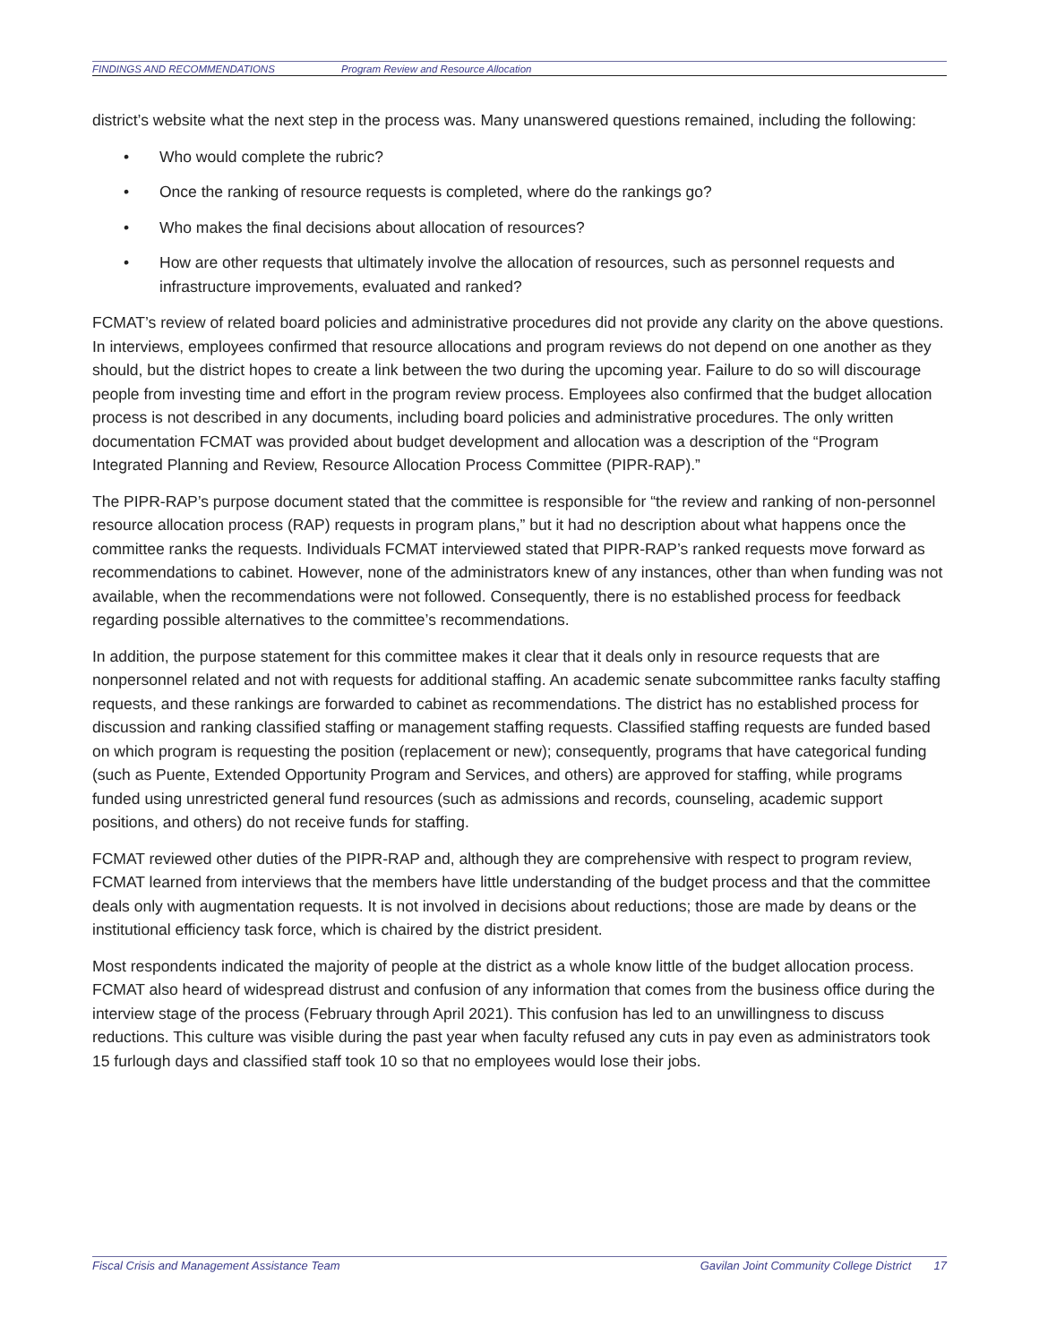FINDINGS AND RECOMMENDATIONS Program Review and Resource Allocation
district’s website what the next step in the process was. Many unanswered questions remained, including the following:
• Who would complete the rubric?
• Once the ranking of resource requests is completed, where do the rankings go?
• Who makes the final decisions about allocation of resources?
• How are other requests that ultimately involve the allocation of resources, such as personnel requests and infrastructure improvements, evaluated and ranked?
FCMAT’s review of related board policies and administrative procedures did not provide any clarity on the above questions. In interviews, employees confirmed that resource allocations and program reviews do not depend on one another as they should, but the district hopes to create a link between the two during the upcoming year. Failure to do so will discourage people from investing time and effort in the program review process. Employees also confirmed that the budget allocation process is not described in any documents, including board policies and administrative procedures. The only written documentation FCMAT was provided about budget development and allocation was a description of the “Program Integrated Planning and Review, Resource Allocation Process Committee (PIPR-RAP).”
The PIPR-RAP’s purpose document stated that the committee is responsible for “the review and ranking of non-personnel resource allocation process (RAP) requests in program plans,” but it had no description about what happens once the committee ranks the requests. Individuals FCMAT interviewed stated that PIPR-RAP’s ranked requests move forward as recommendations to cabinet. However, none of the administrators knew of any instances, other than when funding was not available, when the recommendations were not followed. Consequently, there is no established process for feedback regarding possible alternatives to the committee’s recommendations.
In addition, the purpose statement for this committee makes it clear that it deals only in resource requests that are nonpersonnel related and not with requests for additional staffing. An academic senate subcommittee ranks faculty staffing requests, and these rankings are forwarded to cabinet as recommendations. The district has no established process for discussion and ranking classified staffing or management staffing requests. Classified staffing requests are funded based on which program is requesting the position (replacement or new); consequently, programs that have categorical funding (such as Puente, Extended Opportunity Program and Services, and others) are approved for staffing, while programs funded using unrestricted general fund resources (such as admissions and records, counseling, academic support positions, and others) do not receive funds for staffing.
FCMAT reviewed other duties of the PIPR-RAP and, although they are comprehensive with respect to program review, FCMAT learned from interviews that the members have little understanding of the budget process and that the committee deals only with augmentation requests. It is not involved in decisions about reductions; those are made by deans or the institutional efficiency task force, which is chaired by the district president.
Most respondents indicated the majority of people at the district as a whole know little of the budget allocation process. FCMAT also heard of widespread distrust and confusion of any information that comes from the business office during the interview stage of the process (February through April 2021). This confusion has led to an unwillingness to discuss reductions. This culture was visible during the past year when faculty refused any cuts in pay even as administrators took 15 furlough days and classified staff took 10 so that no employees would lose their jobs.
Fiscal Crisis and Management Assistance Team Gavilan Joint Community College District 17